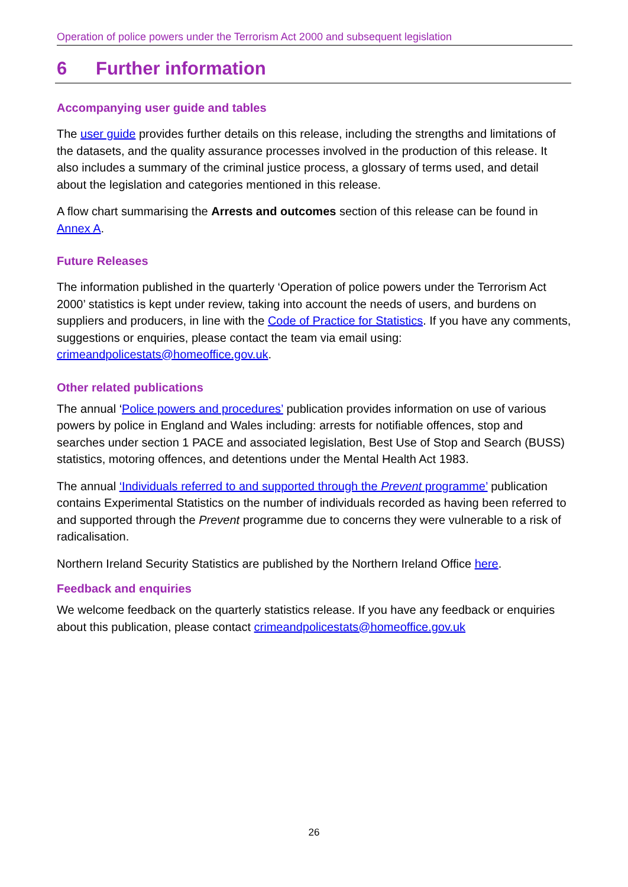Operation of police powers under the Terrorism Act 2000 and subsequent legislation
6 Further information
Accompanying user guide and tables
The user guide provides further details on this release, including the strengths and limitations of the datasets, and the quality assurance processes involved in the production of this release. It also includes a summary of the criminal justice process, a glossary of terms used, and detail about the legislation and categories mentioned in this release.
A flow chart summarising the Arrests and outcomes section of this release can be found in Annex A.
Future Releases
The information published in the quarterly ‘Operation of police powers under the Terrorism Act 2000’ statistics is kept under review, taking into account the needs of users, and burdens on suppliers and producers, in line with the Code of Practice for Statistics. If you have any comments, suggestions or enquiries, please contact the team via email using: crimeandpolicestats@homeoffice.gov.uk.
Other related publications
The annual ‘Police powers and procedures’ publication provides information on use of various powers by police in England and Wales including: arrests for notifiable offences, stop and searches under section 1 PACE and associated legislation, Best Use of Stop and Search (BUSS) statistics, motoring offences, and detentions under the Mental Health Act 1983.
The annual ‘Individuals referred to and supported through the Prevent programme’ publication contains Experimental Statistics on the number of individuals recorded as having been referred to and supported through the Prevent programme due to concerns they were vulnerable to a risk of radicalisation.
Northern Ireland Security Statistics are published by the Northern Ireland Office here.
Feedback and enquiries
We welcome feedback on the quarterly statistics release. If you have any feedback or enquiries about this publication, please contact crimeandpolicestats@homeoffice.gov.uk
26